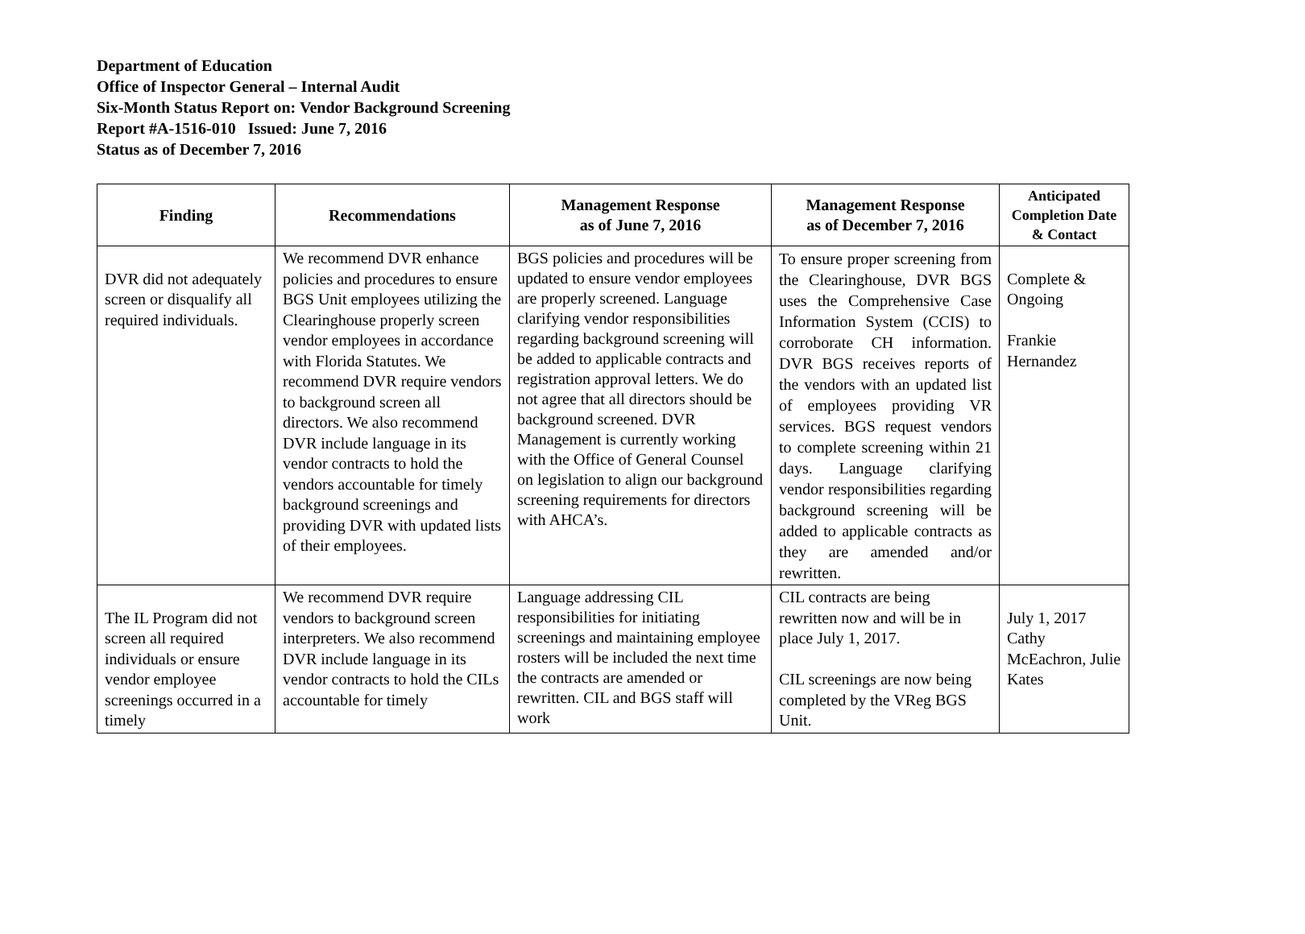Department of Education
Office of Inspector General – Internal Audit
Six-Month Status Report on: Vendor Background Screening
Report #A-1516-010 Issued: June 7, 2016
Status as of December 7, 2016
| Finding | Recommendations | Management Response as of June 7, 2016 | Management Response as of December 7, 2016 | Anticipated Completion Date & Contact |
| --- | --- | --- | --- | --- |
| DVR did not adequately screen or disqualify all required individuals. | We recommend DVR enhance policies and procedures to ensure BGS Unit employees utilizing the Clearinghouse properly screen vendor employees in accordance with Florida Statutes. We recommend DVR require vendors to background screen all directors. We also recommend DVR include language in its vendor contracts to hold the vendors accountable for timely background screenings and providing DVR with updated lists of their employees. | BGS policies and procedures will be updated to ensure vendor employees are properly screened. Language clarifying vendor responsibilities regarding background screening will be added to applicable contracts and registration approval letters. We do not agree that all directors should be background screened. DVR Management is currently working with the Office of General Counsel on legislation to align our background screening requirements for directors with AHCA’s. | To ensure proper screening from the Clearinghouse, DVR BGS uses the Comprehensive Case Information System (CCIS) to corroborate CH information. DVR BGS receives reports of the vendors with an updated list of employees providing VR services. BGS request vendors to complete screening within 21 days. Language clarifying vendor responsibilities regarding background screening will be added to applicable contracts as they are amended and/or rewritten. | Complete & Ongoing Frankie Hernandez |
| The IL Program did not screen all required individuals or ensure vendor employee screenings occurred in a timely | We recommend DVR require vendors to background screen interpreters. We also recommend DVR include language in its vendor contracts to hold the CILs accountable for timely | Language addressing CIL responsibilities for initiating screenings and maintaining employee rosters will be included the next time the contracts are amended or rewritten. CIL and BGS staff will work | CIL contracts are being rewritten now and will be in place July 1, 2017. CIL screenings are now being completed by the VReg BGS Unit. | July 1, 2017 Cathy McEachron, Julie Kates |